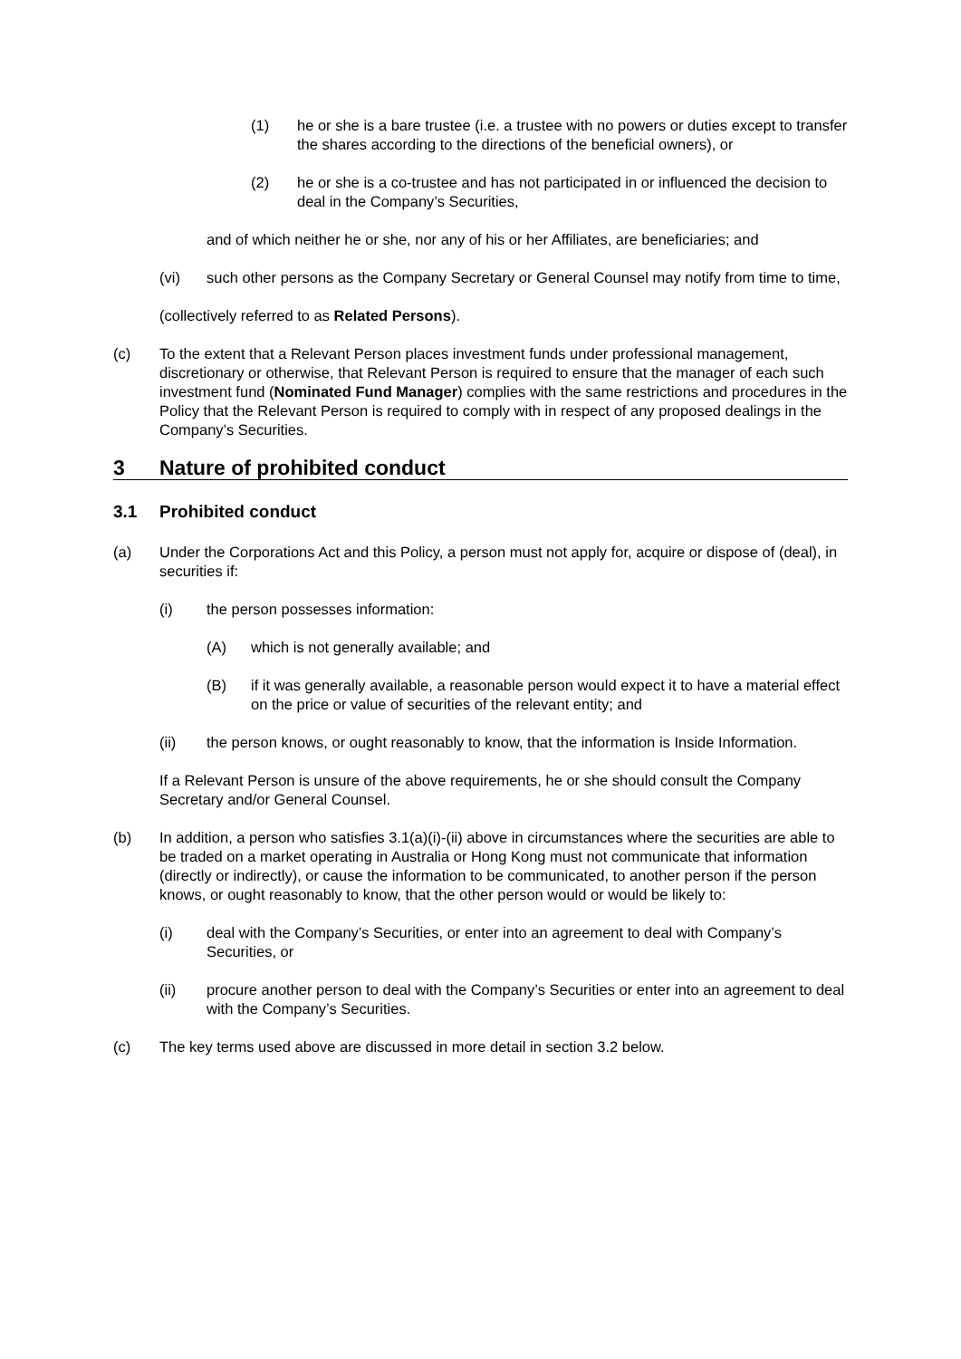(1) he or she is a bare trustee (i.e. a trustee with no powers or duties except to transfer the shares according to the directions of the beneficial owners), or
(2) he or she is a co-trustee and has not participated in or influenced the decision to deal in the Company’s Securities,
and of which neither he or she, nor any of his or her Affiliates, are beneficiaries; and
(vi) such other persons as the Company Secretary or General Counsel may notify from time to time,
(collectively referred to as Related Persons).
(c) To the extent that a Relevant Person places investment funds under professional management, discretionary or otherwise, that Relevant Person is required to ensure that the manager of each such investment fund (Nominated Fund Manager) complies with the same restrictions and procedures in the Policy that the Relevant Person is required to comply with in respect of any proposed dealings in the Company’s Securities.
3 Nature of prohibited conduct
3.1 Prohibited conduct
(a) Under the Corporations Act and this Policy, a person must not apply for, acquire or dispose of (deal), in securities if:
(i) the person possesses information:
(A) which is not generally available; and
(B) if it was generally available, a reasonable person would expect it to have a material effect on the price or value of securities of the relevant entity; and
(ii) the person knows, or ought reasonably to know, that the information is Inside Information.
If a Relevant Person is unsure of the above requirements, he or she should consult the Company Secretary and/or General Counsel.
(b) In addition, a person who satisfies 3.1(a)(i)-(ii) above in circumstances where the securities are able to be traded on a market operating in Australia or Hong Kong must not communicate that information (directly or indirectly), or cause the information to be communicated, to another person if the person knows, or ought reasonably to know, that the other person would or would be likely to:
(i) deal with the Company’s Securities, or enter into an agreement to deal with Company’s Securities, or
(ii) procure another person to deal with the Company’s Securities or enter into an agreement to deal with the Company’s Securities.
(c) The key terms used above are discussed in more detail in section 3.2 below.